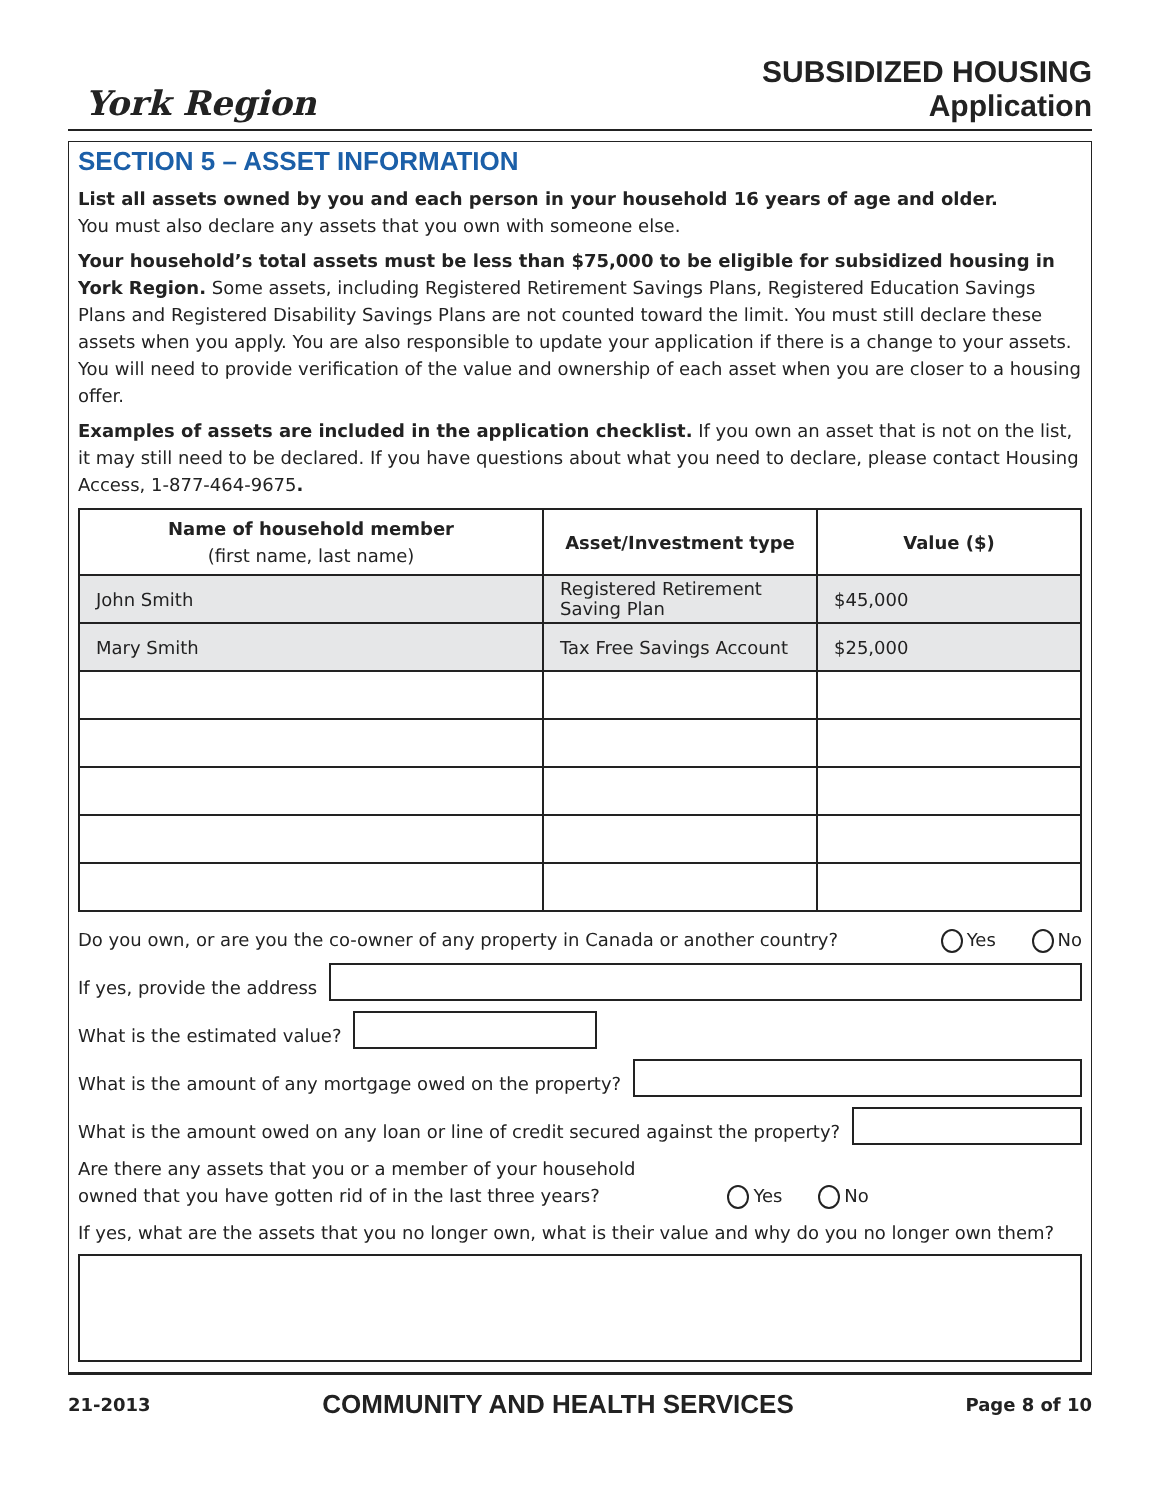York Region
SUBSIDIZED HOUSING
Application
SECTION 5 – ASSET INFORMATION
List all assets owned by you and each person in your household 16 years of age and older.
You must also declare any assets that you own with someone else.
Your household’s total assets must be less than $75,000 to be eligible for subsidized housing in York Region. Some assets, including Registered Retirement Savings Plans, Registered Education Savings Plans and Registered Disability Savings Plans are not counted toward the limit. You must still declare these assets when you apply. You are also responsible to update your application if there is a change to your assets. You will need to provide verification of the value and ownership of each asset when you are closer to a housing offer.
Examples of assets are included in the application checklist. If you own an asset that is not on the list, it may still need to be declared. If you have questions about what you need to declare, please contact Housing Access, 1-877-464-9675.
| Name of household member (first name, last name) | Asset/Investment type | Value ($) |
| --- | --- | --- |
| John Smith | Registered Retirement Saving Plan | $45,000 |
| Mary Smith | Tax Free Savings Account | $25,000 |
Do you own, or are you the co-owner of any property in Canada or another country? Yes No
If yes, provide the address
What is the estimated value?
What is the amount of any mortgage owed on the property?
What is the amount owed on any loan or line of credit secured against the property?
Are there any assets that you or a member of your household
owned that you have gotten rid of in the last three years? Yes No
If yes, what are the assets that you no longer own, what is their value and why do you no longer own them?
21-2013 COMMUNITY AND HEALTH SERVICES Page 8 of 10